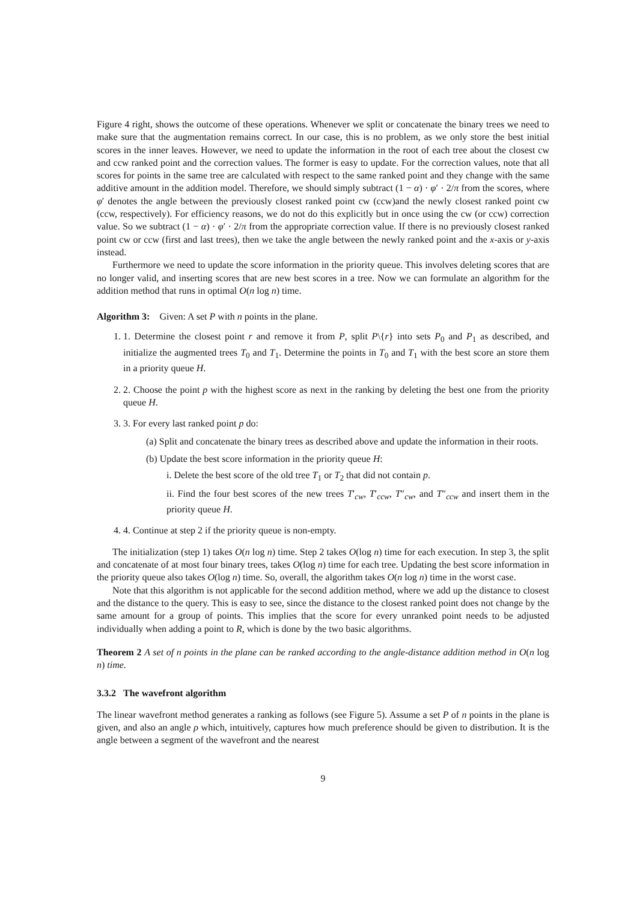Figure 4 right, shows the outcome of these operations. Whenever we split or concatenate the binary trees we need to make sure that the augmentation remains correct. In our case, this is no problem, as we only store the best initial scores in the inner leaves. However, we need to update the information in the root of each tree about the closest cw and ccw ranked point and the correction values. The former is easy to update. For the correction values, note that all scores for points in the same tree are calculated with respect to the same ranked point and they change with the same additive amount in the addition model. Therefore, we should simply subtract (1 − α) · φ′ · 2/π from the scores, where φ′ denotes the angle between the previously closest ranked point cw (ccw)and the newly closest ranked point cw (ccw, respectively). For efficiency reasons, we do not do this explicitly but in once using the cw (or ccw) correction value. So we subtract (1 − α) · φ′ · 2/π from the appropriate correction value. If there is no previously closest ranked point cw or ccw (first and last trees), then we take the angle between the newly ranked point and the x-axis or y-axis instead.
Furthermore we need to update the score information in the priority queue. This involves deleting scores that are no longer valid, and inserting scores that are new best scores in a tree. Now we can formulate an algorithm for the addition method that runs in optimal O(n log n) time.
Algorithm 3: Given: A set P with n points in the plane.
1. 1. Determine the closest point r and remove it from P, split P\{r} into sets P<sub>0</sub> and P<sub>1</sub> as described, and initialize the augmented trees T<sub>0</sub> and T<sub>1</sub>. Determine the points in T<sub>0</sub> and T<sub>1</sub> with the best score an store them in a priority queue H.
2. 2. Choose the point p with the highest score as next in the ranking by deleting the best one from the priority queue H.
3. 3. For every last ranked point p do:
(a) Split and concatenate the binary trees as described above and update the information in their roots.
(b) Update the best score information in the priority queue H:
i. Delete the best score of the old tree T<sub>1</sub> or T<sub>2</sub> that did not contain p.
ii. Find the four best scores of the new trees T′<sub>cw</sub>, T′<sub>ccw</sub>, T″<sub>cw</sub>, and T″<sub>ccw</sub> and insert them in the priority queue H.
4. 4. Continue at step 2 if the priority queue is non-empty.
The initialization (step 1) takes O(n log n) time. Step 2 takes O(log n) time for each execution. In step 3, the split and concatenate of at most four binary trees, takes O(log n) time for each tree. Updating the best score information in the priority queue also takes O(log n) time. So, overall, the algorithm takes O(n log n) time in the worst case.
Note that this algorithm is not applicable for the second addition method, where we add up the distance to closest and the distance to the query. This is easy to see, since the distance to the closest ranked point does not change by the same amount for a group of points. This implies that the score for every unranked point needs to be adjusted individually when adding a point to R, which is done by the two basic algorithms.
Theorem 2 A set of n points in the plane can be ranked according to the angle-distance addition method in O(n log n) time.
3.3.2 The wavefront algorithm
The linear wavefront method generates a ranking as follows (see Figure 5). Assume a set P of n points in the plane is given, and also an angle ρ which, intuitively, captures how much preference should be given to distribution. It is the angle between a segment of the wavefront and the nearest
9